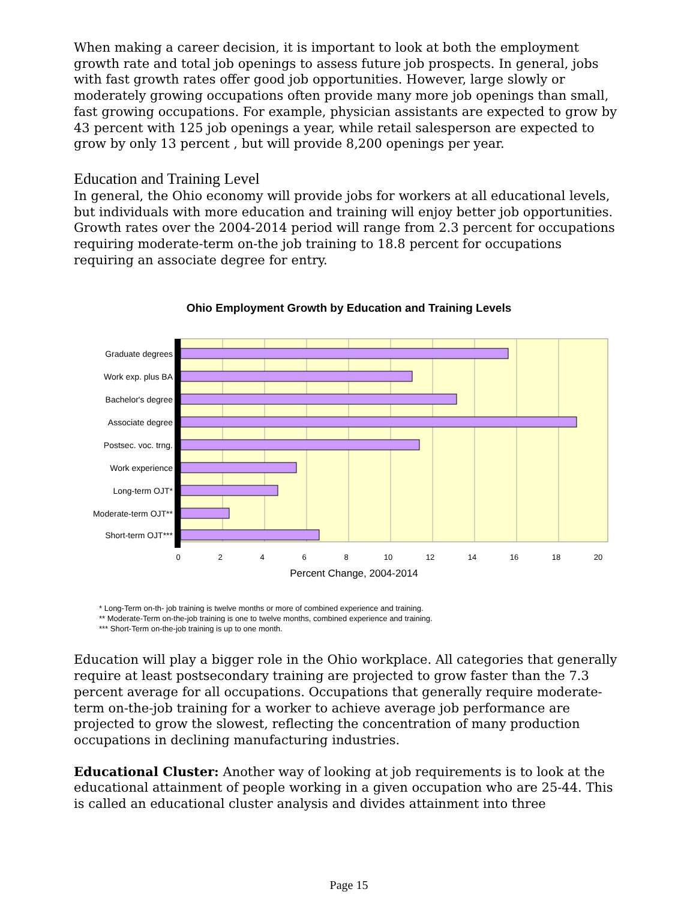When making a career decision, it is important to look at both the employment growth rate and total job openings to assess future job prospects. In general, jobs with fast growth rates offer good job opportunities. However, large slowly or moderately growing occupations often provide many more job openings than small, fast growing occupations. For example, physician assistants are expected to grow by 43 percent with 125 job openings a year, while retail salesperson are expected to grow by only 13 percent , but will provide 8,200 openings per year.
Education and Training Level
In general, the Ohio economy will provide jobs for workers at all educational levels, but individuals with more education and training will enjoy better job opportunities. Growth rates over the 2004-2014 period will range from 2.3 percent for occupations requiring moderate-term on-the job training to 18.8 percent for occupations requiring an associate degree for entry.
Ohio Employment Growth by Education and Training Levels
Graduate degrees
Work exp. plus BA
Bachelor's degree
Associate degree
Postsec. voc. trng.
Work experience
Long-term OJT*
Moderate-term OJT**
Short-term OJT***
0
2
4
6
8
10
12
14
16
18
20
Percent Change, 2004-2014
* Long-Term on-th- job training is twelve months or more of combined experience and training.
** Moderate-Term on-the-job training is one to twelve months, combined experience and training.
*** Short-Term on-the-job training is up to one month.
Education will play a bigger role in the Ohio workplace. All categories that generally require at least postsecondary training are projected to grow faster than the 7.3 percent average for all occupations. Occupations that generally require moderate-term on-the-job training for a worker to achieve average job performance are projected to grow the slowest, reflecting the concentration of many production occupations in declining manufacturing industries.
Educational Cluster: Another way of looking at job requirements is to look at the educational attainment of people working in a given occupation who are 25-44. This is called an educational cluster analysis and divides attainment into three
Page 15